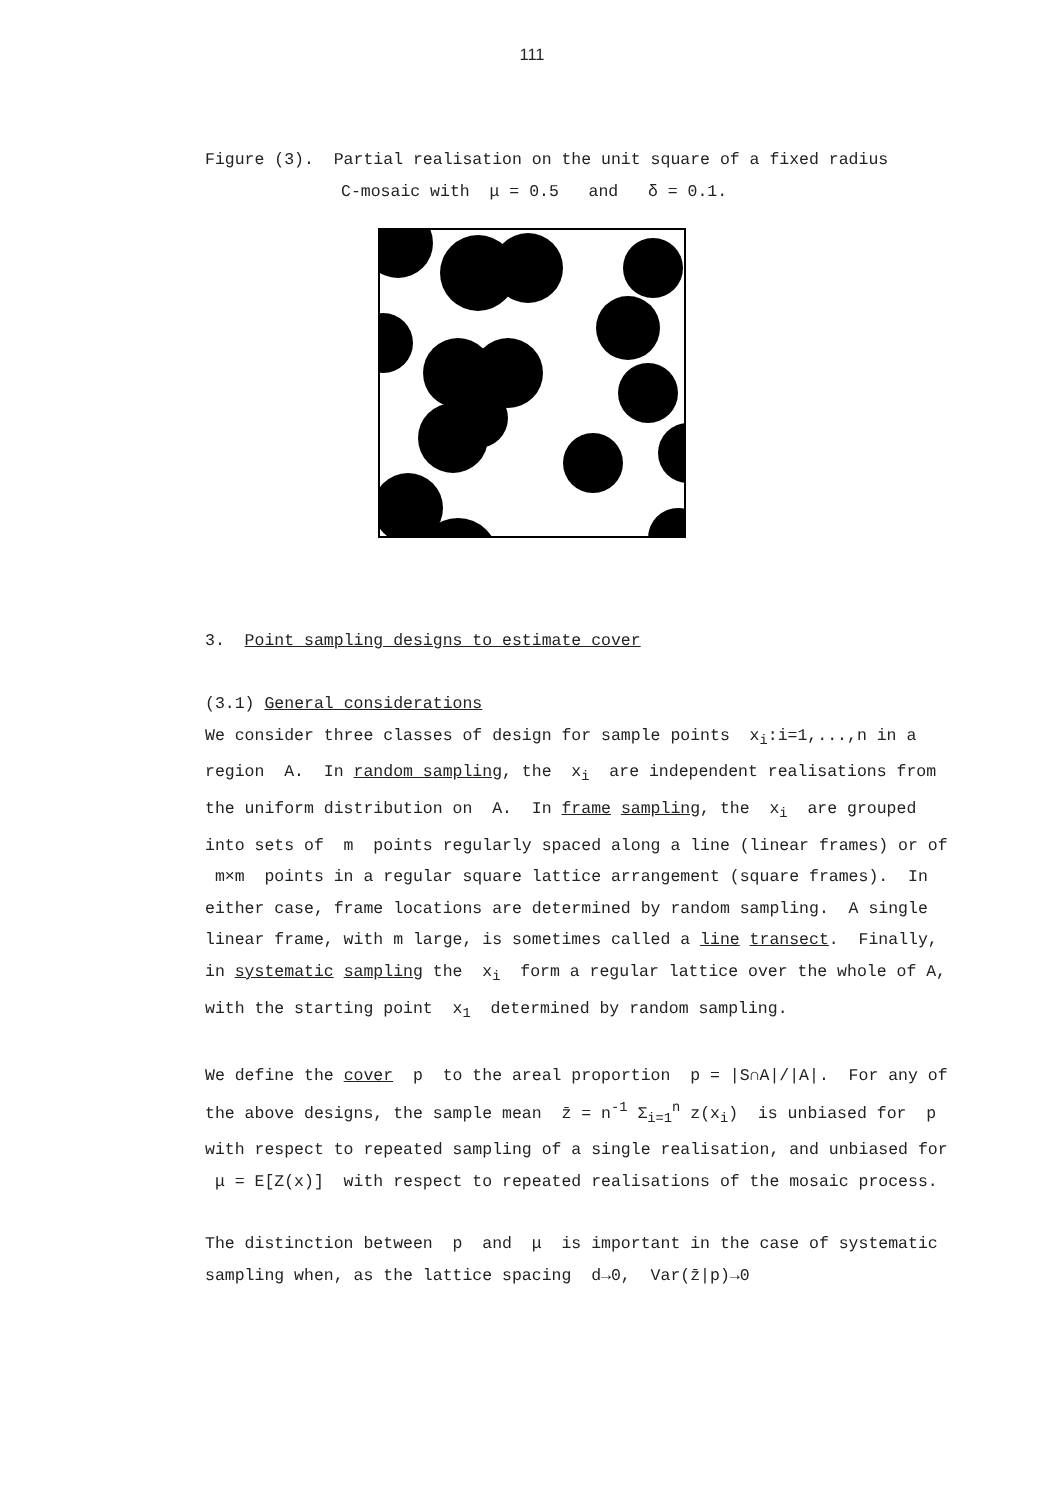111
Figure (3). Partial realisation on the unit square of a fixed radius
C-mosaic with μ = 0.5 and δ = 0.1.
3. Point sampling designs to estimate cover
(3.1) General considerations
We consider three classes of design for sample points x<sub>i</sub>:i=1,...,n in a region A. In random sampling, the x<sub>i</sub> are independent realisations from the uniform distribution on A. In frame sampling, the x<sub>i</sub> are grouped into sets of m points regularly spaced along a line (linear frames) or of m×m points in a regular square lattice arrangement (square frames). In either case, frame locations are determined by random sampling. A single linear frame, with m large, is sometimes called a line transect. Finally, in systematic sampling the x<sub>i</sub> form a regular lattice over the whole of A, with the starting point x<sub>1</sub> determined by random sampling.
We define the cover p to the areal proportion p = |S∩A|/|A|. For any of the above designs, the sample mean z̄ = n<sup>-1</sup> Σ<sub>i=1</sub><sup>n</sup> z(x<sub>i</sub>) is unbiased for p with respect to repeated sampling of a single realisation, and unbiased for μ = E[Z(x)] with respect to repeated realisations of the mosaic process.
The distinction between p and μ is important in the case of systematic sampling when, as the lattice spacing d→0, Var(z̄|p)→0